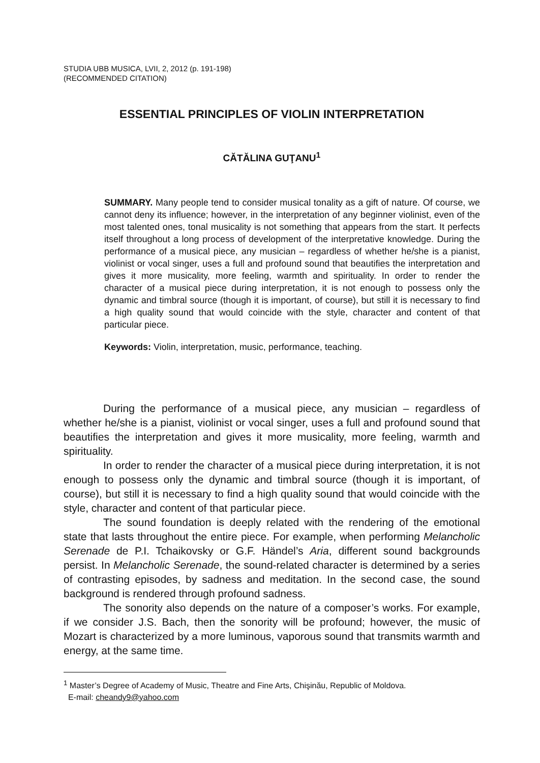STUDIA UBB MUSICA, LVII, 2, 2012 (p. 191-198)
(RECOMMENDED CITATION)
ESSENTIAL PRINCIPLES OF VIOLIN INTERPRETATION
CĂTĂLINA GUŢANU<sup>1</sup>
SUMMARY. Many people tend to consider musical tonality as a gift of nature. Of course, we cannot deny its influence; however, in the interpretation of any beginner violinist, even of the most talented ones, tonal musicality is not something that appears from the start. It perfects itself throughout a long process of development of the interpretative knowledge. During the performance of a musical piece, any musician – regardless of whether he/she is a pianist, violinist or vocal singer, uses a full and profound sound that beautifies the interpretation and gives it more musicality, more feeling, warmth and spirituality. In order to render the character of a musical piece during interpretation, it is not enough to possess only the dynamic and timbral source (though it is important, of course), but still it is necessary to find a high quality sound that would coincide with the style, character and content of that particular piece.
Keywords: Violin, interpretation, music, performance, teaching.
During the performance of a musical piece, any musician – regardless of whether he/she is a pianist, violinist or vocal singer, uses a full and profound sound that beautifies the interpretation and gives it more musicality, more feeling, warmth and spirituality.
In order to render the character of a musical piece during interpretation, it is not enough to possess only the dynamic and timbral source (though it is important, of course), but still it is necessary to find a high quality sound that would coincide with the style, character and content of that particular piece.
The sound foundation is deeply related with the rendering of the emotional state that lasts throughout the entire piece. For example, when performing Melancholic Serenade de P.I. Tchaikovsky or G.F. Händel’s Aria, different sound backgrounds persist. In Melancholic Serenade, the sound-related character is determined by a series of contrasting episodes, by sadness and meditation. In the second case, the sound background is rendered through profound sadness.
The sonority also depends on the nature of a composer’s works. For example, if we consider J.S. Bach, then the sonority will be profound; however, the music of Mozart is characterized by a more luminous, vaporous sound that transmits warmth and energy, at the same time.
<sup>1</sup> Master’s Degree of Academy of Music, Theatre and Fine Arts, Chişinău, Republic of Moldova.
E-mail: cheandy9@yahoo.com